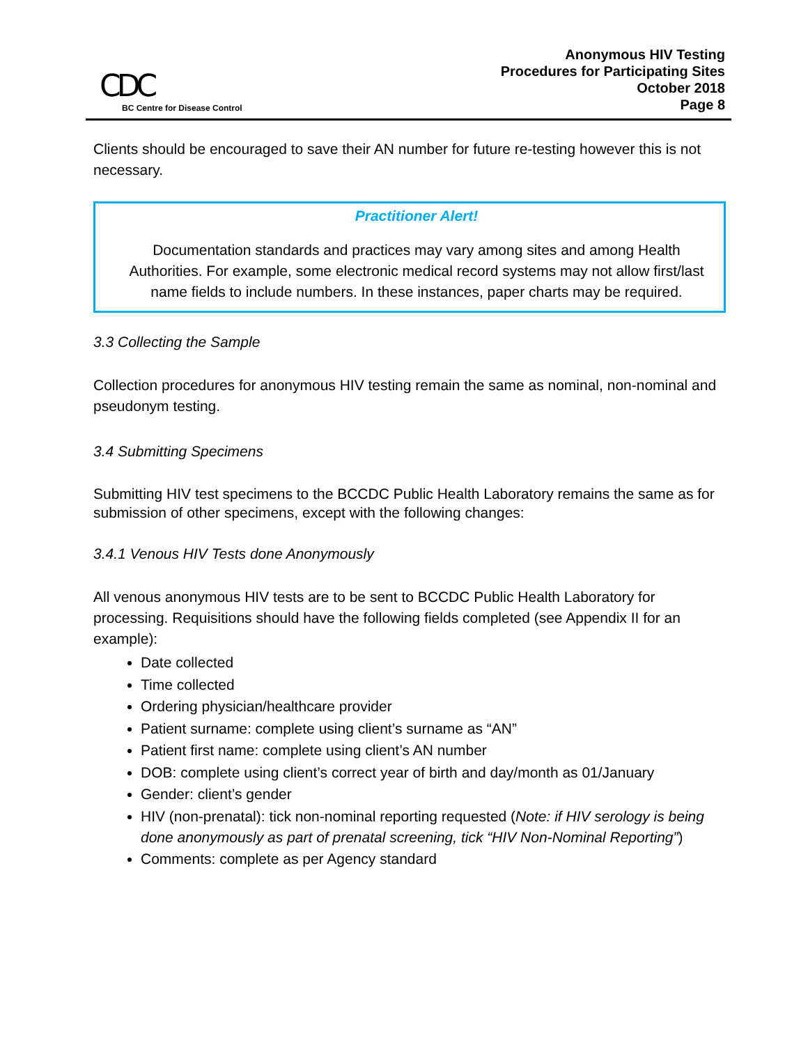CDC
BC Centre for Disease Control
Anonymous HIV Testing
Procedures for Participating Sites
October 2018
Page 8
Clients should be encouraged to save their AN number for future re-testing however this is not necessary.
Practitioner Alert!
Documentation standards and practices may vary among sites and among Health Authorities. For example, some electronic medical record systems may not allow first/last name fields to include numbers. In these instances, paper charts may be required.
3.3 Collecting the Sample
Collection procedures for anonymous HIV testing remain the same as nominal, non-nominal and pseudonym testing.
3.4 Submitting Specimens
Submitting HIV test specimens to the BCCDC Public Health Laboratory remains the same as for submission of other specimens, except with the following changes:
3.4.1 Venous HIV Tests done Anonymously
All venous anonymous HIV tests are to be sent to BCCDC Public Health Laboratory for processing. Requisitions should have the following fields completed (see Appendix II for an example):
Date collected
Time collected
Ordering physician/healthcare provider
Patient surname: complete using client’s surname as “AN”
Patient first name: complete using client’s AN number
DOB: complete using client’s correct year of birth and day/month as 01/January
Gender: client’s gender
HIV (non-prenatal): tick non-nominal reporting requested (Note: if HIV serology is being done anonymously as part of prenatal screening, tick “HIV Non-Nominal Reporting”)
Comments: complete as per Agency standard